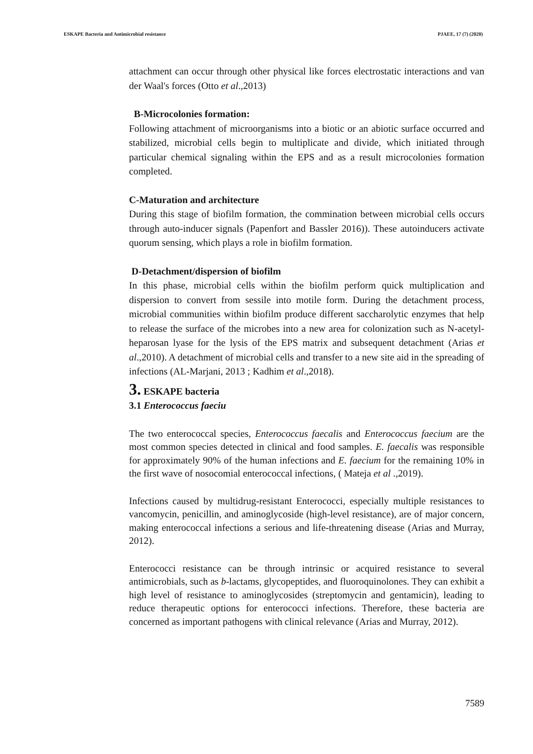ESKAPE Bacteria and Antimicrobial resistance PJAEE, 17 (7) (2020)
attachment can occur through other physical like forces electrostatic interactions and van der Waal's forces (Otto et al.,2013)
B-Microcolonies formation:
Following attachment of microorganisms into a biotic or an abiotic surface occurred and stabilized, microbial cells begin to multiplicate and divide, which initiated through particular chemical signaling within the EPS and as a result microcolonies formation completed.
C-Maturation and architecture
During this stage of biofilm formation, the commination between microbial cells occurs through auto-inducer signals (Papenfort and Bassler 2016)). These autoinducers activate quorum sensing, which plays a role in biofilm formation.
D-Detachment/dispersion of biofilm
In this phase, microbial cells within the biofilm perform quick multiplication and dispersion to convert from sessile into motile form. During the detachment process, microbial communities within biofilm produce different saccharolytic enzymes that help to release the surface of the microbes into a new area for colonization such as N-acetyl-heparosan lyase for the lysis of the EPS matrix and subsequent detachment (Arias et al.,2010). A detachment of microbial cells and transfer to a new site aid in the spreading of infections (AL-Marjani, 2013 ; Kadhim et al.,2018).
3. ESKAPE bacteria
3.1 Enterococcus faeciu
The two enterococcal species, Enterococcus faecalis and Enterococcus faecium are the most common species detected in clinical and food samples. E. faecalis was responsible for approximately 90% of the human infections and E. faecium for the remaining 10% in the first wave of nosocomial enterococcal infections, ( Mateja et al .,2019).
Infections caused by multidrug-resistant Enterococci, especially multiple resistances to vancomycin, penicillin, and aminoglycoside (high-level resistance), are of major concern, making enterococcal infections a serious and life-threatening disease (Arias and Murray, 2012).
Enterococci resistance can be through intrinsic or acquired resistance to several antimicrobials, such as b-lactams, glycopeptides, and fluoroquinolones. They can exhibit a high level of resistance to aminoglycosides (streptomycin and gentamicin), leading to reduce therapeutic options for enterococci infections. Therefore, these bacteria are concerned as important pathogens with clinical relevance (Arias and Murray, 2012).
7589